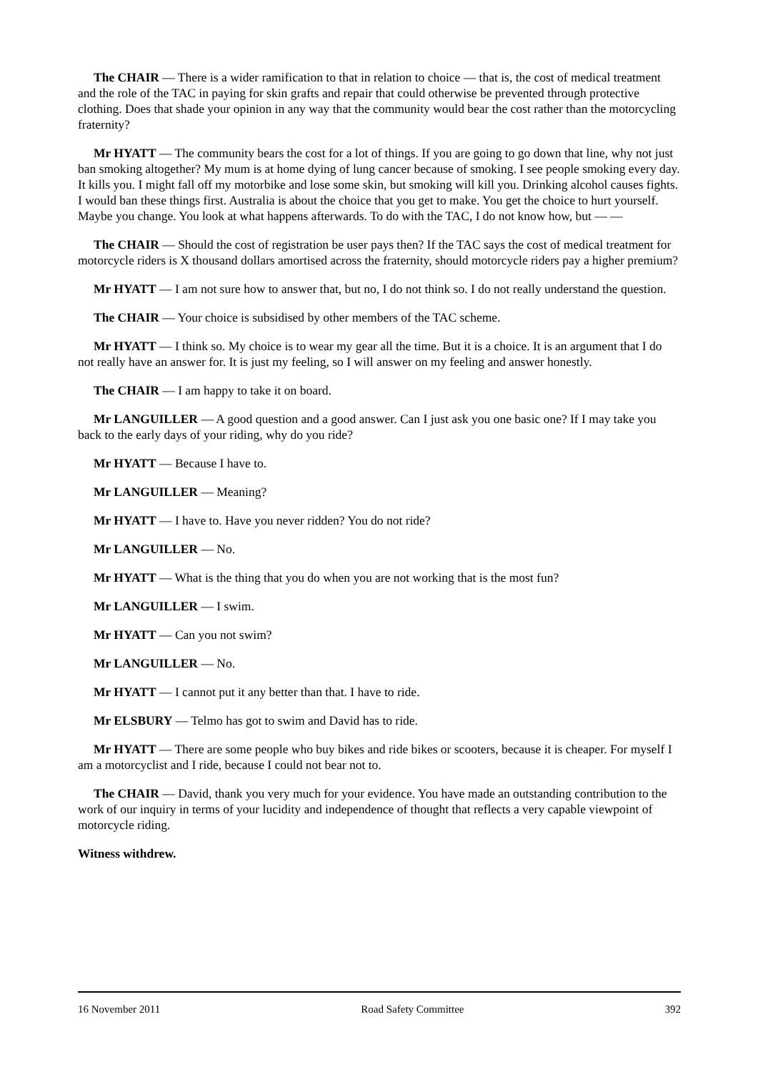The CHAIR — There is a wider ramification to that in relation to choice — that is, the cost of medical treatment and the role of the TAC in paying for skin grafts and repair that could otherwise be prevented through protective clothing. Does that shade your opinion in any way that the community would bear the cost rather than the motorcycling fraternity?
Mr HYATT — The community bears the cost for a lot of things. If you are going to go down that line, why not just ban smoking altogether? My mum is at home dying of lung cancer because of smoking. I see people smoking every day. It kills you. I might fall off my motorbike and lose some skin, but smoking will kill you. Drinking alcohol causes fights. I would ban these things first. Australia is about the choice that you get to make. You get the choice to hurt yourself. Maybe you change. You look at what happens afterwards. To do with the TAC, I do not know how, but — —
The CHAIR — Should the cost of registration be user pays then? If the TAC says the cost of medical treatment for motorcycle riders is X thousand dollars amortised across the fraternity, should motorcycle riders pay a higher premium?
Mr HYATT — I am not sure how to answer that, but no, I do not think so. I do not really understand the question.
The CHAIR — Your choice is subsidised by other members of the TAC scheme.
Mr HYATT — I think so. My choice is to wear my gear all the time. But it is a choice. It is an argument that I do not really have an answer for. It is just my feeling, so I will answer on my feeling and answer honestly.
The CHAIR — I am happy to take it on board.
Mr LANGUILLER — A good question and a good answer. Can I just ask you one basic one? If I may take you back to the early days of your riding, why do you ride?
Mr HYATT — Because I have to.
Mr LANGUILLER — Meaning?
Mr HYATT — I have to. Have you never ridden? You do not ride?
Mr LANGUILLER — No.
Mr HYATT — What is the thing that you do when you are not working that is the most fun?
Mr LANGUILLER — I swim.
Mr HYATT — Can you not swim?
Mr LANGUILLER — No.
Mr HYATT — I cannot put it any better than that. I have to ride.
Mr ELSBURY — Telmo has got to swim and David has to ride.
Mr HYATT — There are some people who buy bikes and ride bikes or scooters, because it is cheaper. For myself I am a motorcyclist and I ride, because I could not bear not to.
The CHAIR — David, thank you very much for your evidence. You have made an outstanding contribution to the work of our inquiry in terms of your lucidity and independence of thought that reflects a very capable viewpoint of motorcycle riding.
Witness withdrew.
16 November 2011 Road Safety Committee 392